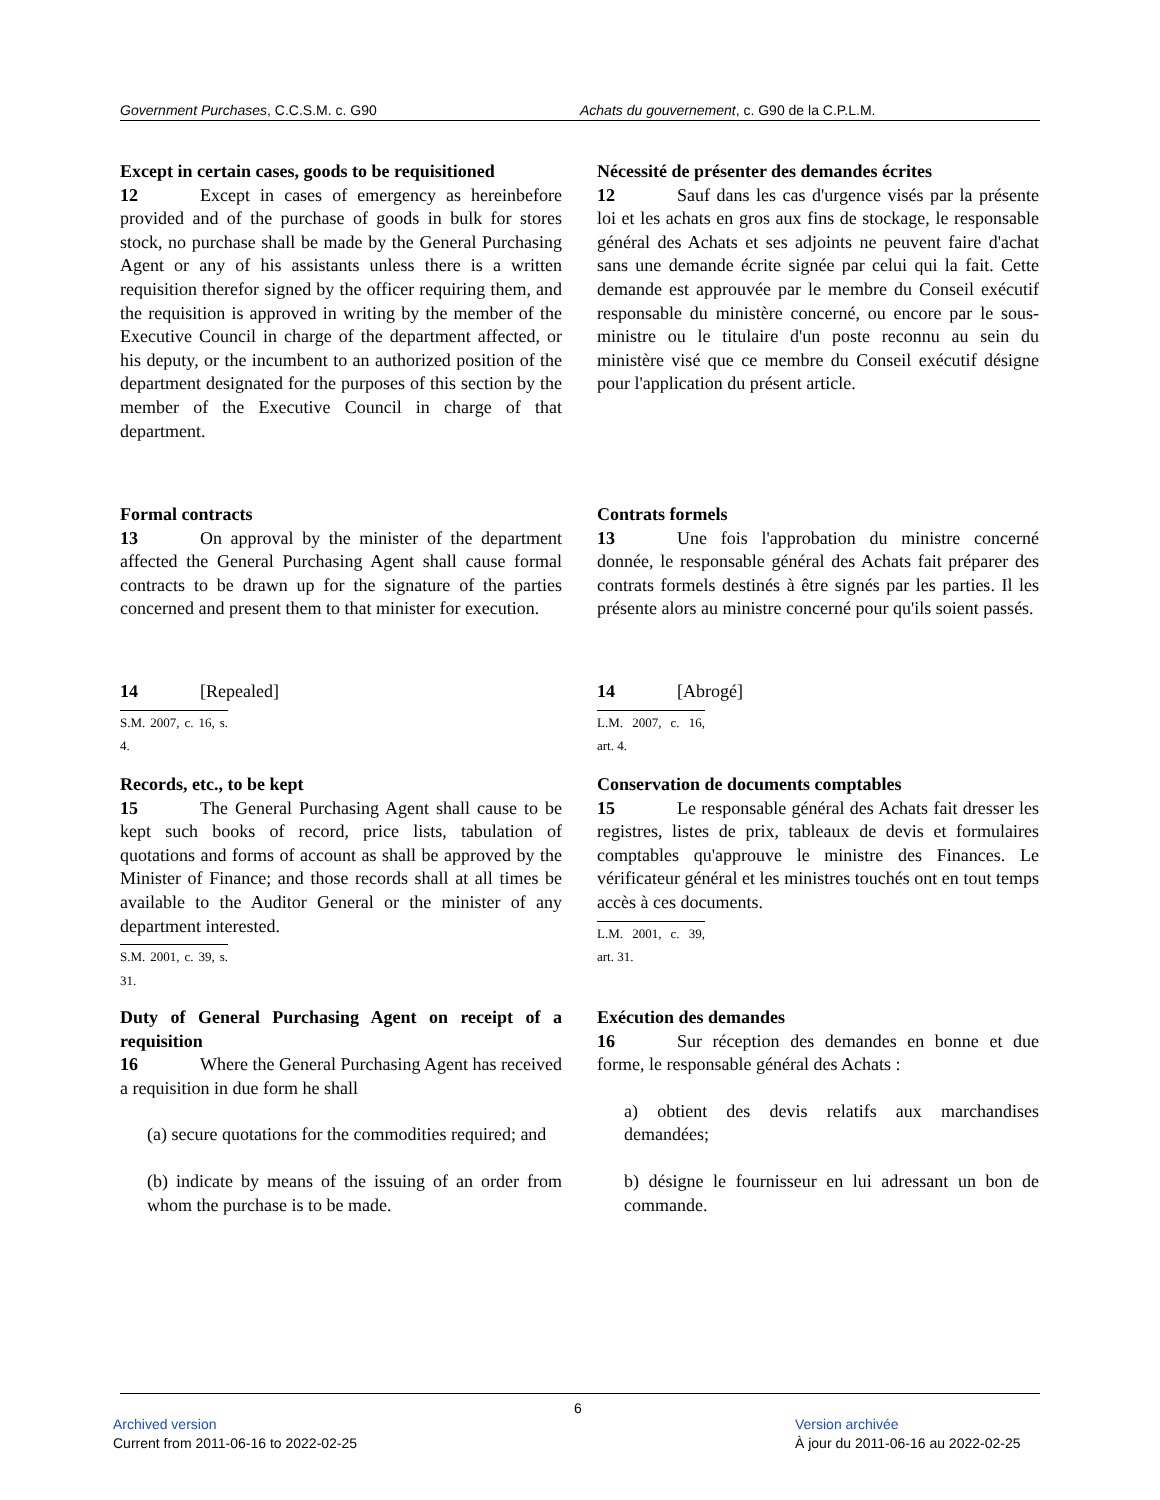Government Purchases, C.C.S.M. c. G90 Achats du gouvernement, c. G90 de la C.P.L.M.
Except in certain cases, goods to be requisitioned
12 Except in cases of emergency as hereinbefore provided and of the purchase of goods in bulk for stores stock, no purchase shall be made by the General Purchasing Agent or any of his assistants unless there is a written requisition therefor signed by the officer requiring them, and the requisition is approved in writing by the member of the Executive Council in charge of the department affected, or his deputy, or the incumbent to an authorized position of the department designated for the purposes of this section by the member of the Executive Council in charge of that department.
Nécessité de présenter des demandes écrites
12 Sauf dans les cas d'urgence visés par la présente loi et les achats en gros aux fins de stockage, le responsable général des Achats et ses adjoints ne peuvent faire d'achat sans une demande écrite signée par celui qui la fait. Cette demande est approuvée par le membre du Conseil exécutif responsable du ministère concerné, ou encore par le sous-ministre ou le titulaire d'un poste reconnu au sein du ministère visé que ce membre du Conseil exécutif désigne pour l'application du présent article.
Formal contracts
13 On approval by the minister of the department affected the General Purchasing Agent shall cause formal contracts to be drawn up for the signature of the parties concerned and present them to that minister for execution.
Contrats formels
13 Une fois l'approbation du ministre concerné donnée, le responsable général des Achats fait préparer des contrats formels destinés à être signés par les parties. Il les présente alors au ministre concerné pour qu'ils soient passés.
14 [Repealed]
S.M. 2007, c. 16, s. 4.
14 [Abrogé]
L.M. 2007, c. 16, art. 4.
Records, etc., to be kept
15 The General Purchasing Agent shall cause to be kept such books of record, price lists, tabulation of quotations and forms of account as shall be approved by the Minister of Finance; and those records shall at all times be available to the Auditor General or the minister of any department interested.
S.M. 2001, c. 39, s. 31.
Conservation de documents comptables
15 Le responsable général des Achats fait dresser les registres, listes de prix, tableaux de devis et formulaires comptables qu'approuve le ministre des Finances. Le vérificateur général et les ministres touchés ont en tout temps accès à ces documents.
L.M. 2001, c. 39, art. 31.
Duty of General Purchasing Agent on receipt of a requisition
16 Where the General Purchasing Agent has received a requisition in due form he shall
(a) secure quotations for the commodities required; and
(b) indicate by means of the issuing of an order from whom the purchase is to be made.
Exécution des demandes
16 Sur réception des demandes en bonne et due forme, le responsable général des Achats :
a) obtient des devis relatifs aux marchandises demandées;
b) désigne le fournisseur en lui adressant un bon de commande.
6
Archived version
Current from 2011-06-16 to 2022-02-25
Version archivée
À jour du 2011-06-16 au 2022-02-25